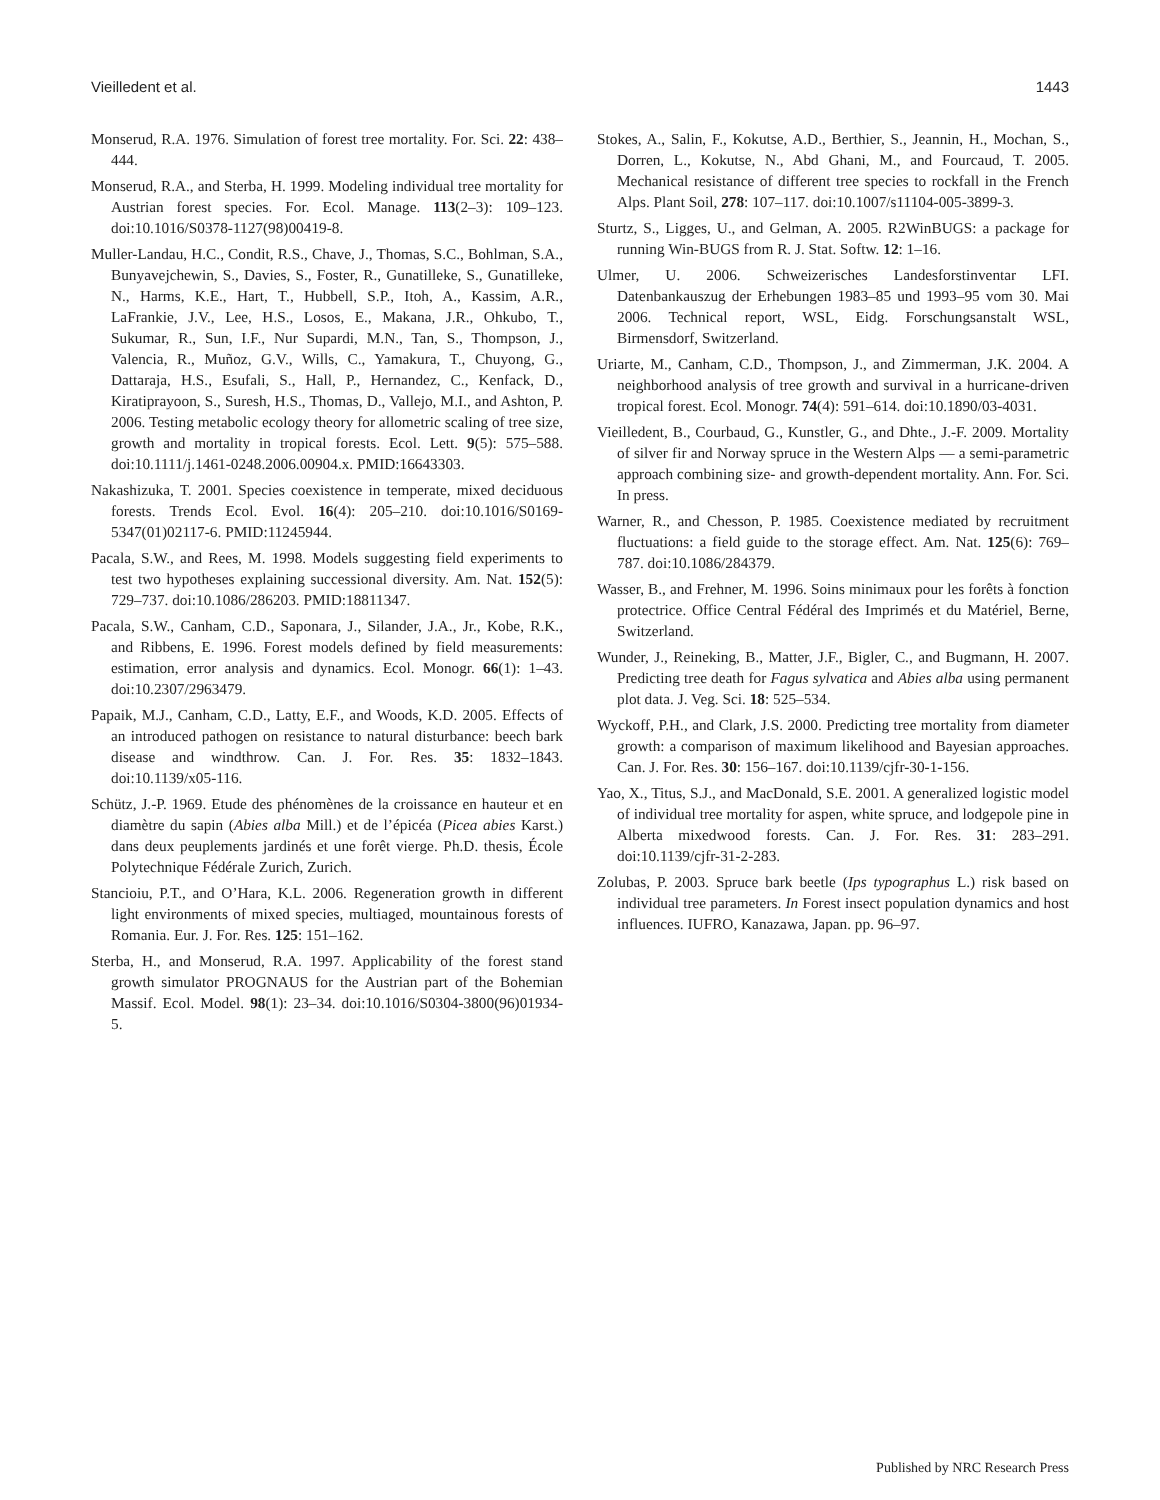Vieilledent et al. 1443
Monserud, R.A. 1976. Simulation of forest tree mortality. For. Sci. 22: 438–444.
Monserud, R.A., and Sterba, H. 1999. Modeling individual tree mortality for Austrian forest species. For. Ecol. Manage. 113(2–3): 109–123. doi:10.1016/S0378-1127(98)00419-8.
Muller-Landau, H.C., Condit, R.S., Chave, J., Thomas, S.C., Bohlman, S.A., Bunyavejchewin, S., Davies, S., Foster, R., Gunatilleke, S., Gunatilleke, N., Harms, K.E., Hart, T., Hubbell, S.P., Itoh, A., Kassim, A.R., LaFrankie, J.V., Lee, H.S., Losos, E., Makana, J.R., Ohkubo, T., Sukumar, R., Sun, I.F., Nur Supardi, M.N., Tan, S., Thompson, J., Valencia, R., Muñoz, G.V., Wills, C., Yamakura, T., Chuyong, G., Dattaraja, H.S., Esufali, S., Hall, P., Hernandez, C., Kenfack, D., Kiratiprayoon, S., Suresh, H.S., Thomas, D., Vallejo, M.I., and Ashton, P. 2006. Testing metabolic ecology theory for allometric scaling of tree size, growth and mortality in tropical forests. Ecol. Lett. 9(5): 575–588. doi:10.1111/j.1461-0248.2006.00904.x. PMID:16643303.
Nakashizuka, T. 2001. Species coexistence in temperate, mixed deciduous forests. Trends Ecol. Evol. 16(4): 205–210. doi:10.1016/S0169-5347(01)02117-6. PMID:11245944.
Pacala, S.W., and Rees, M. 1998. Models suggesting field experiments to test two hypotheses explaining successional diversity. Am. Nat. 152(5): 729–737. doi:10.1086/286203. PMID:18811347.
Pacala, S.W., Canham, C.D., Saponara, J., Silander, J.A., Jr., Kobe, R.K., and Ribbens, E. 1996. Forest models defined by field measurements: estimation, error analysis and dynamics. Ecol. Monogr. 66(1): 1–43. doi:10.2307/2963479.
Papaik, M.J., Canham, C.D., Latty, E.F., and Woods, K.D. 2005. Effects of an introduced pathogen on resistance to natural disturbance: beech bark disease and windthrow. Can. J. For. Res. 35: 1832–1843. doi:10.1139/x05-116.
Schütz, J.-P. 1969. Etude des phénomènes de la croissance en hauteur et en diamètre du sapin (Abies alba Mill.) et de l’épicéa (Picea abies Karst.) dans deux peuplements jardinés et une forêt vierge. Ph.D. thesis, École Polytechnique Fédérale Zurich, Zurich.
Stancioiu, P.T., and O’Hara, K.L. 2006. Regeneration growth in different light environments of mixed species, multiaged, mountainous forests of Romania. Eur. J. For. Res. 125: 151–162.
Sterba, H., and Monserud, R.A. 1997. Applicability of the forest stand growth simulator PROGNAUS for the Austrian part of the Bohemian Massif. Ecol. Model. 98(1): 23–34. doi:10.1016/S0304-3800(96)01934-5.
Stokes, A., Salin, F., Kokutse, A.D., Berthier, S., Jeannin, H., Mochan, S., Dorren, L., Kokutse, N., Abd Ghani, M., and Fourcaud, T. 2005. Mechanical resistance of different tree species to rockfall in the French Alps. Plant Soil, 278: 107–117. doi:10.1007/s11104-005-3899-3.
Sturtz, S., Ligges, U., and Gelman, A. 2005. R2WinBUGS: a package for running Win-BUGS from R. J. Stat. Softw. 12: 1–16.
Ulmer, U. 2006. Schweizerisches Landesforstinventar LFI. Datenbankauszug der Erhebungen 1983–85 und 1993–95 vom 30. Mai 2006. Technical report, WSL, Eidg. Forschungsanstalt WSL, Birmensdorf, Switzerland.
Uriarte, M., Canham, C.D., Thompson, J., and Zimmerman, J.K. 2004. A neighborhood analysis of tree growth and survival in a hurricane-driven tropical forest. Ecol. Monogr. 74(4): 591–614. doi:10.1890/03-4031.
Vieilledent, B., Courbaud, G., Kunstler, G., and Dhte., J.-F. 2009. Mortality of silver fir and Norway spruce in the Western Alps — a semi-parametric approach combining size- and growth-dependent mortality. Ann. For. Sci. In press.
Warner, R., and Chesson, P. 1985. Coexistence mediated by recruitment fluctuations: a field guide to the storage effect. Am. Nat. 125(6): 769–787. doi:10.1086/284379.
Wasser, B., and Frehner, M. 1996. Soins minimaux pour les forêts à fonction protectrice. Office Central Fédéral des Imprimés et du Matériel, Berne, Switzerland.
Wunder, J., Reineking, B., Matter, J.F., Bigler, C., and Bugmann, H. 2007. Predicting tree death for Fagus sylvatica and Abies alba using permanent plot data. J. Veg. Sci. 18: 525–534.
Wyckoff, P.H., and Clark, J.S. 2000. Predicting tree mortality from diameter growth: a comparison of maximum likelihood and Bayesian approaches. Can. J. For. Res. 30: 156–167. doi:10.1139/cjfr-30-1-156.
Yao, X., Titus, S.J., and MacDonald, S.E. 2001. A generalized logistic model of individual tree mortality for aspen, white spruce, and lodgepole pine in Alberta mixedwood forests. Can. J. For. Res. 31: 283–291. doi:10.1139/cjfr-31-2-283.
Zolubas, P. 2003. Spruce bark beetle (Ips typographus L.) risk based on individual tree parameters. In Forest insect population dynamics and host influences. IUFRO, Kanazawa, Japan. pp. 96–97.
Published by NRC Research Press